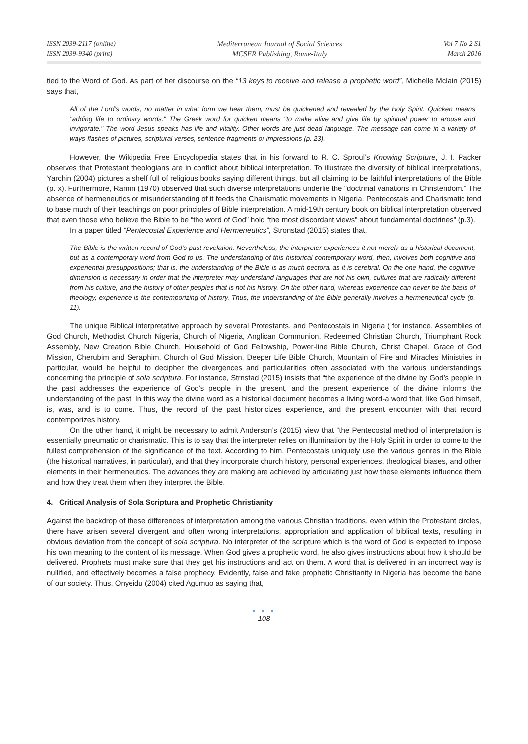ISSN 2039-2117 (online)
ISSN 2039-9340 (print)
Mediterranean Journal of Social Sciences
MCSER Publishing, Rome-Italy
Vol 7 No 2 S1
March 2016
tied to the Word of God. As part of her discourse on the “13 keys to receive and release a prophetic word”, Michelle Mclain (2015) says that,
All of the Lord’s words, no matter in what form we hear them, must be quickened and revealed by the Holy Spirit. Quicken means "adding life to ordinary words." The Greek word for quicken means "to make alive and give life by spiritual power to arouse and invigorate." The word Jesus speaks has life and vitality. Other words are just dead language. The message can come in a variety of ways-flashes of pictures, scriptural verses, sentence fragments or impressions (p. 23).
However, the Wikipedia Free Encyclopedia states that in his forward to R. C. Sproul’s Knowing Scripture, J. I. Packer observes that Protestant theologians are in conflict about biblical interpretation. To illustrate the diversity of biblical interpretations, Yarchin (2004) pictures a shelf full of religious books saying different things, but all claiming to be faithful interpretations of the Bible (p. x). Furthermore, Ramm (1970) observed that such diverse interpretations underlie the “doctrinal variations in Christendom.” The absence of hermeneutics or misunderstanding of it feeds the Charismatic movements in Nigeria. Pentecostals and Charismatic tend to base much of their teachings on poor principles of Bible interpretation. A mid-19th century book on biblical interpretation observed that even those who believe the Bible to be “the word of God” hold “the most discordant views” about fundamental doctrines” (p.3).
In a paper titled “Pentecostal Experience and Hermeneutics”, Stronstad (2015) states that,
The Bible is the written record of God’s past revelation. Nevertheless, the interpreter experiences it not merely as a historical document, but as a contemporary word from God to us. The understanding of this historical-contemporary word, then, involves both cognitive and experiential presuppositions; that is, the understanding of the Bible is as much pectoral as it is cerebral. On the one hand, the cognitive dimension is necessary in order that the interpreter may understand languages that are not his own, cultures that are radically different from his culture, and the history of other peoples that is not his history. On the other hand, whereas experience can never be the basis of theology, experience is the contemporizing of history. Thus, the understanding of the Bible generally involves a hermeneutical cycle (p. 11).
The unique Biblical interpretative approach by several Protestants, and Pentecostals in Nigeria ( for instance, Assemblies of God Church, Methodist Church Nigeria, Church of Nigeria, Anglican Communion, Redeemed Christian Church, Triumphant Rock Assembly, New Creation Bible Church, Household of God Fellowship, Power-line Bible Church, Christ Chapel, Grace of God Mission, Cherubim and Seraphim, Church of God Mission, Deeper Life Bible Church, Mountain of Fire and Miracles Ministries in particular, would be helpful to decipher the divergences and particularities often associated with the various understandings concerning the principle of sola scriptura. For instance, Strnstad (2015) insists that “the experience of the divine by God’s people in the past addresses the experience of God’s people in the present, and the present experience of the divine informs the understanding of the past. In this way the divine word as a historical document becomes a living word-a word that, like God himself, is, was, and is to come. Thus, the record of the past historicizes experience, and the present encounter with that record contemporizes history.
On the other hand, it might be necessary to admit Anderson’s (2015) view that “the Pentecostal method of interpretation is essentially pneumatic or charismatic. This is to say that the interpreter relies on illumination by the Holy Spirit in order to come to the fullest comprehension of the significance of the text. According to him, Pentecostals uniquely use the various genres in the Bible (the historical narratives, in particular), and that they incorporate church history, personal experiences, theological biases, and other elements in their hermeneutics. The advances they are making are achieved by articulating just how these elements influence them and how they treat them when they interpret the Bible.
4. Critical Analysis of Sola Scriptura and Prophetic Christianity
Against the backdrop of these differences of interpretation among the various Christian traditions, even within the Protestant circles, there have arisen several divergent and often wrong interpretations, appropriation and application of biblical texts, resulting in obvious deviation from the concept of sola scriptura. No interpreter of the scripture which is the word of God is expected to impose his own meaning to the content of its message. When God gives a prophetic word, he also gives instructions about how it should be delivered. Prophets must make sure that they get his instructions and act on them. A word that is delivered in an incorrect way is nullified, and effectively becomes a false prophecy. Evidently, false and fake prophetic Christianity in Nigeria has become the bane of our society. Thus, Onyeidu (2004) cited Agumuo as saying that,
● ● ●
108